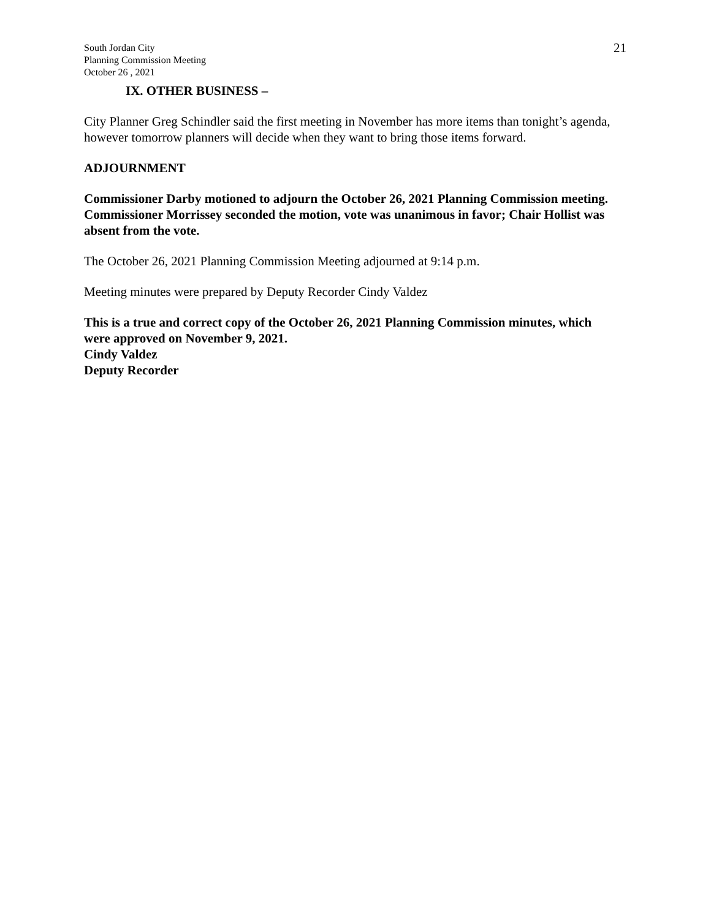South Jordan City
Planning Commission Meeting
October 26 , 2021
21
IX. OTHER BUSINESS –
City Planner Greg Schindler said the first meeting in November has more items than tonight’s agenda, however tomorrow planners will decide when they want to bring those items forward.
ADJOURNMENT
Commissioner Darby motioned to adjourn the October 26, 2021 Planning Commission meeting. Commissioner Morrissey seconded the motion, vote was unanimous in favor; Chair Hollist was absent from the vote.
The October 26, 2021 Planning Commission Meeting adjourned at 9:14 p.m.
Meeting minutes were prepared by Deputy Recorder Cindy Valdez
This is a true and correct copy of the October 26, 2021 Planning Commission minutes, which were approved on November 9, 2021.
Cindy Valdez
Deputy Recorder